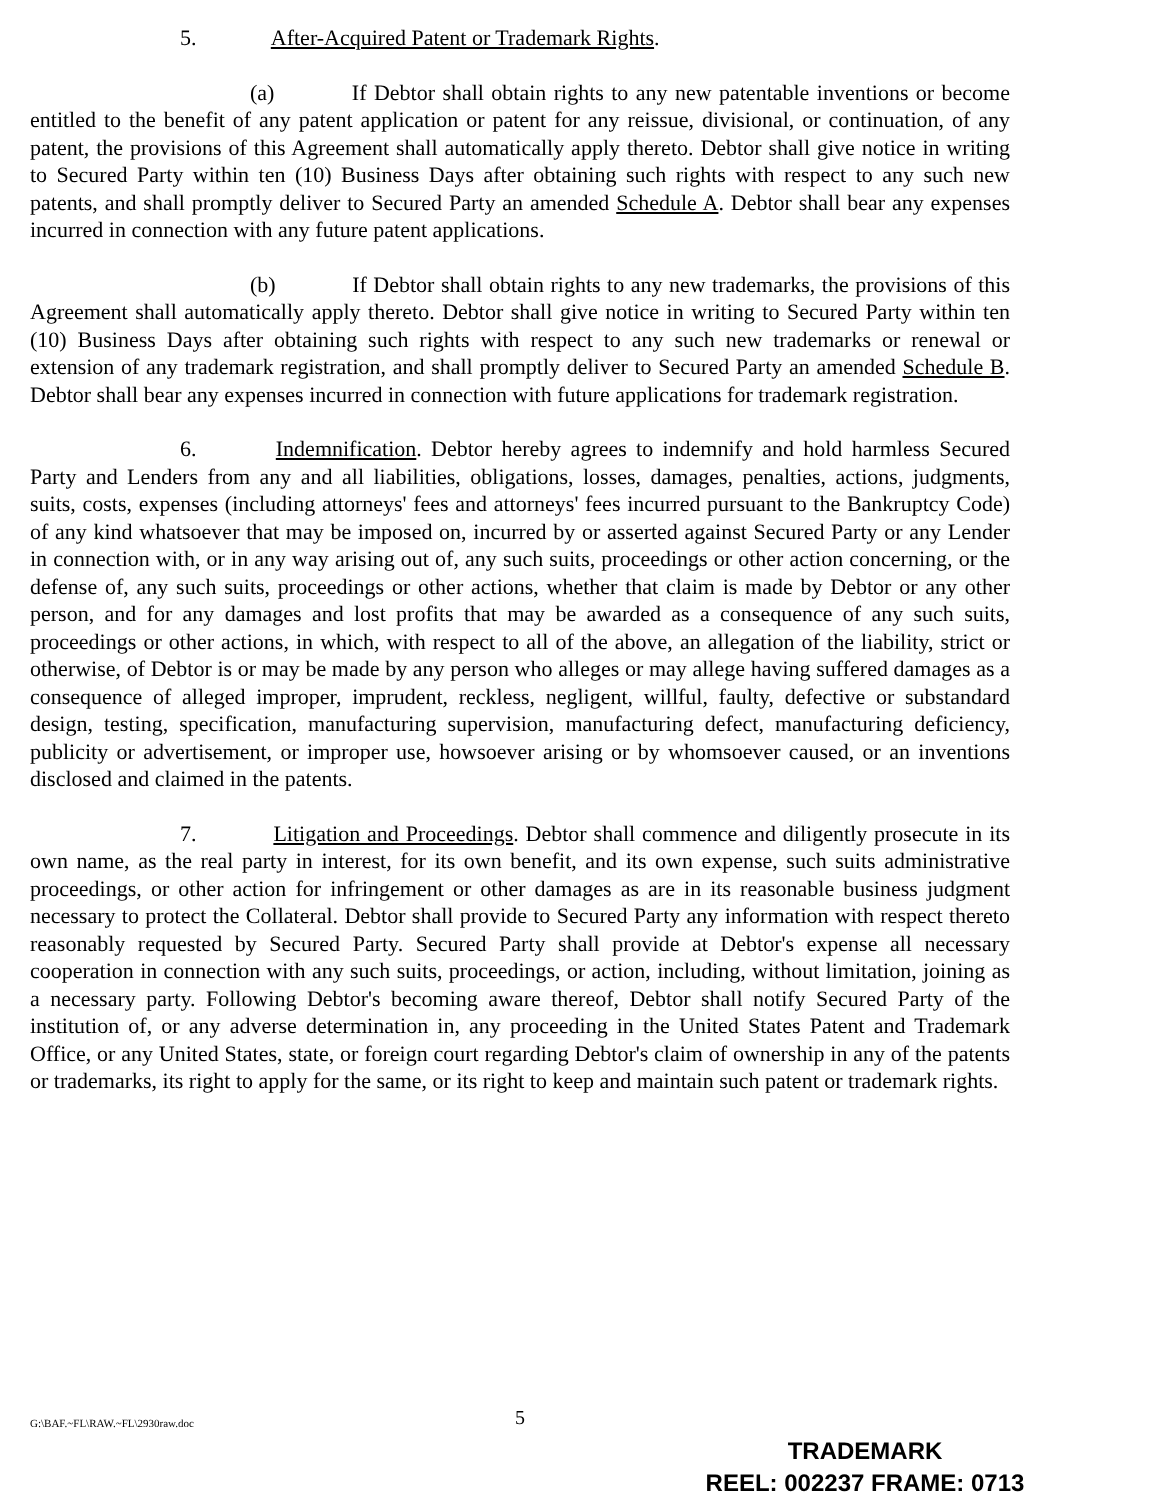5. After-Acquired Patent or Trademark Rights.
(a) If Debtor shall obtain rights to any new patentable inventions or become entitled to the benefit of any patent application or patent for any reissue, divisional, or continuation, of any patent, the provisions of this Agreement shall automatically apply thereto. Debtor shall give notice in writing to Secured Party within ten (10) Business Days after obtaining such rights with respect to any such new patents, and shall promptly deliver to Secured Party an amended Schedule A. Debtor shall bear any expenses incurred in connection with any future patent applications.
(b) If Debtor shall obtain rights to any new trademarks, the provisions of this Agreement shall automatically apply thereto. Debtor shall give notice in writing to Secured Party within ten (10) Business Days after obtaining such rights with respect to any such new trademarks or renewal or extension of any trademark registration, and shall promptly deliver to Secured Party an amended Schedule B. Debtor shall bear any expenses incurred in connection with future applications for trademark registration.
6. Indemnification. Debtor hereby agrees to indemnify and hold harmless Secured Party and Lenders from any and all liabilities, obligations, losses, damages, penalties, actions, judgments, suits, costs, expenses (including attorneys' fees and attorneys' fees incurred pursuant to the Bankruptcy Code) of any kind whatsoever that may be imposed on, incurred by or asserted against Secured Party or any Lender in connection with, or in any way arising out of, any such suits, proceedings or other action concerning, or the defense of, any such suits, proceedings or other actions, whether that claim is made by Debtor or any other person, and for any damages and lost profits that may be awarded as a consequence of any such suits, proceedings or other actions, in which, with respect to all of the above, an allegation of the liability, strict or otherwise, of Debtor is or may be made by any person who alleges or may allege having suffered damages as a consequence of alleged improper, imprudent, reckless, negligent, willful, faulty, defective or substandard design, testing, specification, manufacturing supervision, manufacturing defect, manufacturing deficiency, publicity or advertisement, or improper use, howsoever arising or by whomsoever caused, or an inventions disclosed and claimed in the patents.
7. Litigation and Proceedings. Debtor shall commence and diligently prosecute in its own name, as the real party in interest, for its own benefit, and its own expense, such suits administrative proceedings, or other action for infringement or other damages as are in its reasonable business judgment necessary to protect the Collateral. Debtor shall provide to Secured Party any information with respect thereto reasonably requested by Secured Party. Secured Party shall provide at Debtor's expense all necessary cooperation in connection with any such suits, proceedings, or action, including, without limitation, joining as a necessary party. Following Debtor's becoming aware thereof, Debtor shall notify Secured Party of the institution of, or any adverse determination in, any proceeding in the United States Patent and Trademark Office, or any United States, state, or foreign court regarding Debtor's claim of ownership in any of the patents or trademarks, its right to apply for the same, or its right to keep and maintain such patent or trademark rights.
G:\BAF.~FL\RAW.~FL\2930raw.doc 5
TRADEMARK
REEL: 002237 FRAME: 0713